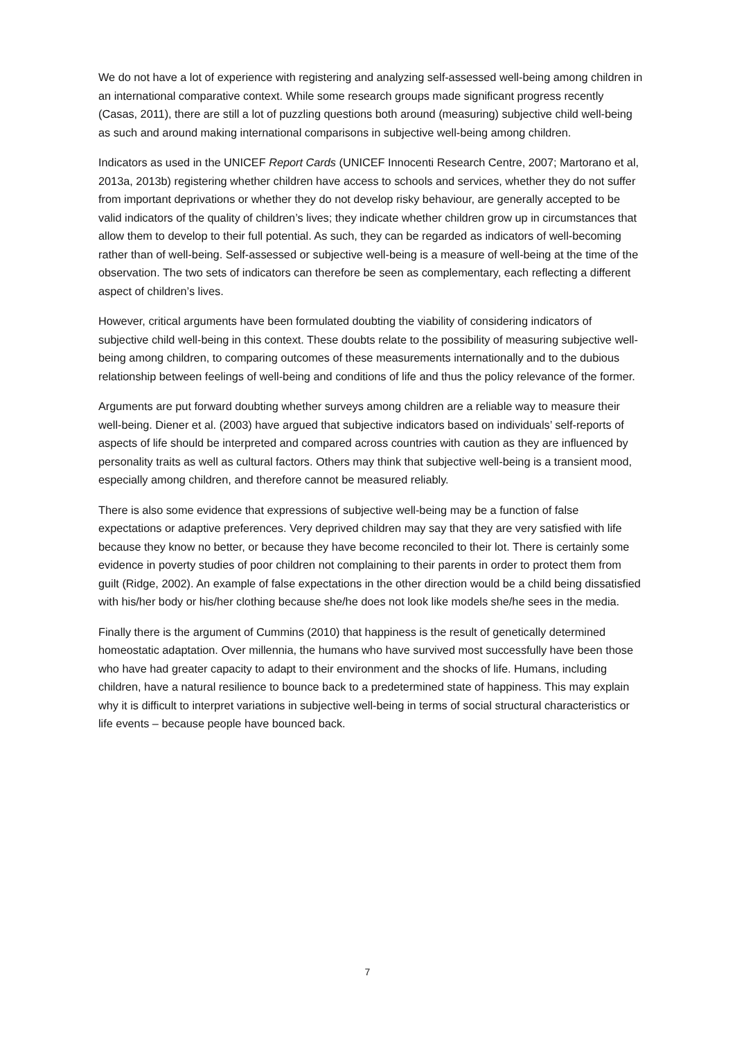We do not have a lot of experience with registering and analyzing self-assessed well-being among children in an international comparative context. While some research groups made significant progress recently (Casas, 2011), there are still a lot of puzzling questions both around (measuring) subjective child well-being as such and around making international comparisons in subjective well-being among children.
Indicators as used in the UNICEF Report Cards (UNICEF Innocenti Research Centre, 2007; Martorano et al, 2013a, 2013b) registering whether children have access to schools and services, whether they do not suffer from important deprivations or whether they do not develop risky behaviour, are generally accepted to be valid indicators of the quality of children’s lives; they indicate whether children grow up in circumstances that allow them to develop to their full potential. As such, they can be regarded as indicators of well-becoming rather than of well-being. Self-assessed or subjective well-being is a measure of well-being at the time of the observation. The two sets of indicators can therefore be seen as complementary, each reflecting a different aspect of children’s lives.
However, critical arguments have been formulated doubting the viability of considering indicators of subjective child well-being in this context. These doubts relate to the possibility of measuring subjective well-being among children, to comparing outcomes of these measurements internationally and to the dubious relationship between feelings of well-being and conditions of life and thus the policy relevance of the former.
Arguments are put forward doubting whether surveys among children are a reliable way to measure their well-being. Diener et al. (2003) have argued that subjective indicators based on individuals’ self-reports of aspects of life should be interpreted and compared across countries with caution as they are influenced by personality traits as well as cultural factors. Others may think that subjective well-being is a transient mood, especially among children, and therefore cannot be measured reliably.
There is also some evidence that expressions of subjective well-being may be a function of false expectations or adaptive preferences. Very deprived children may say that they are very satisfied with life because they know no better, or because they have become reconciled to their lot. There is certainly some evidence in poverty studies of poor children not complaining to their parents in order to protect them from guilt (Ridge, 2002). An example of false expectations in the other direction would be a child being dissatisfied with his/her body or his/her clothing because she/he does not look like models she/he sees in the media.
Finally there is the argument of Cummins (2010) that happiness is the result of genetically determined homeostatic adaptation. Over millennia, the humans who have survived most successfully have been those who have had greater capacity to adapt to their environment and the shocks of life. Humans, including children, have a natural resilience to bounce back to a predetermined state of happiness. This may explain why it is difficult to interpret variations in subjective well-being in terms of social structural characteristics or life events – because people have bounced back.
7